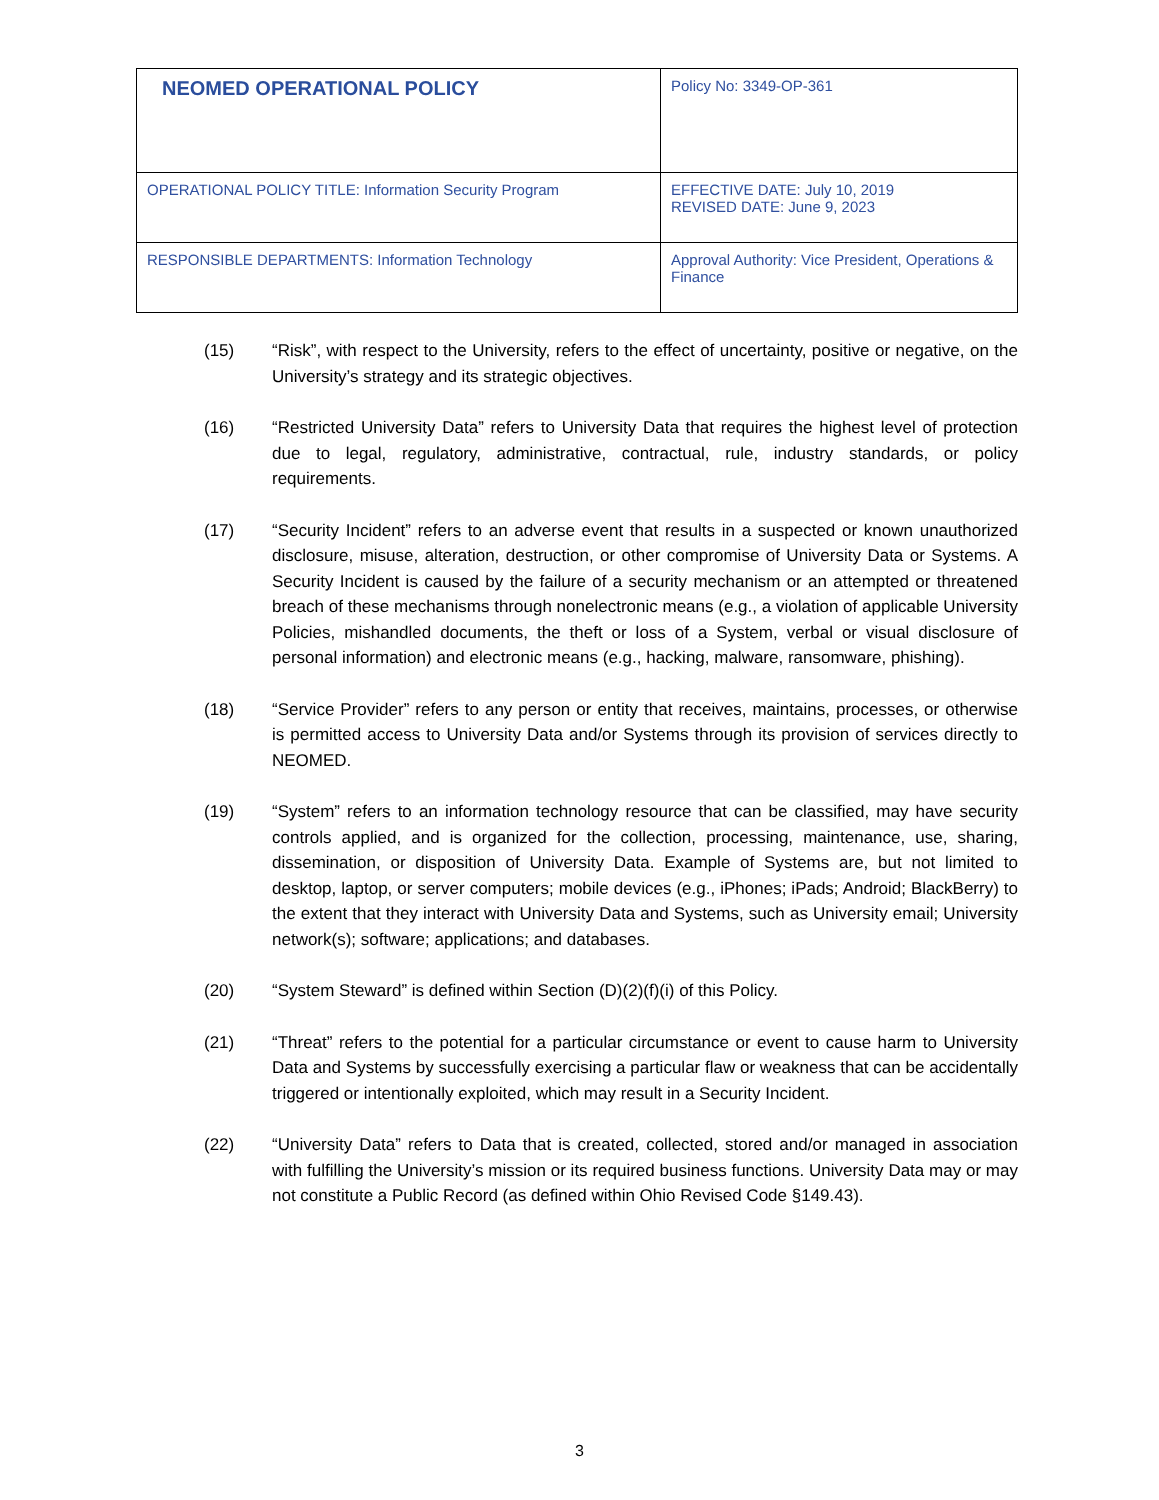| NEOMED OPERATIONAL POLICY | Policy No: 3349-OP-361 |
| OPERATIONAL POLICY TITLE: Information Security Program | EFFECTIVE DATE: July 10, 2019 REVISED DATE: June 9, 2023 |
| RESPONSIBLE DEPARTMENTS: Information Technology | Approval Authority: Vice President, Operations & Finance |
(15) “Risk”, with respect to the University, refers to the effect of uncertainty, positive or negative, on the University’s strategy and its strategic objectives.
(16) “Restricted University Data” refers to University Data that requires the highest level of protection due to legal, regulatory, administrative, contractual, rule, industry standards, or policy requirements.
(17) “Security Incident” refers to an adverse event that results in a suspected or known unauthorized disclosure, misuse, alteration, destruction, or other compromise of University Data or Systems. A Security Incident is caused by the failure of a security mechanism or an attempted or threatened breach of these mechanisms through nonelectronic means (e.g., a violation of applicable University Policies, mishandled documents, the theft or loss of a System, verbal or visual disclosure of personal information) and electronic means (e.g., hacking, malware, ransomware, phishing).
(18) “Service Provider” refers to any person or entity that receives, maintains, processes, or otherwise is permitted access to University Data and/or Systems through its provision of services directly to NEOMED.
(19) “System” refers to an information technology resource that can be classified, may have security controls applied, and is organized for the collection, processing, maintenance, use, sharing, dissemination, or disposition of University Data. Example of Systems are, but not limited to desktop, laptop, or server computers; mobile devices (e.g., iPhones; iPads; Android; BlackBerry) to the extent that they interact with University Data and Systems, such as University email; University network(s); software; applications; and databases.
(20) “System Steward” is defined within Section (D)(2)(f)(i) of this Policy.
(21) “Threat” refers to the potential for a particular circumstance or event to cause harm to University Data and Systems by successfully exercising a particular flaw or weakness that can be accidentally triggered or intentionally exploited, which may result in a Security Incident.
(22) “University Data” refers to Data that is created, collected, stored and/or managed in association with fulfilling the University’s mission or its required business functions. University Data may or may not constitute a Public Record (as defined within Ohio Revised Code §149.43).
3